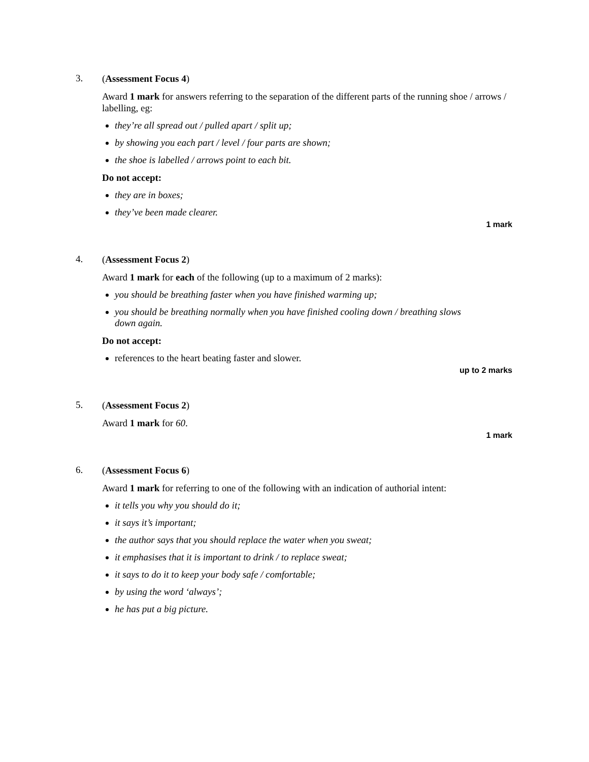3.
(Assessment Focus 4)
Award 1 mark for answers referring to the separation of the different parts of the running shoe / arrows / labelling, eg:
they’re all spread out / pulled apart / split up;
by showing you each part / level / four parts are shown;
the shoe is labelled / arrows point to each bit.
Do not accept:
they are in boxes;
they’ve been made clearer.
1 mark
4.
(Assessment Focus 2)
Award 1 mark for each of the following (up to a maximum of 2 marks):
you should be breathing faster when you have finished warming up;
you should be breathing normally when you have finished cooling down / breathing slows down again.
Do not accept:
references to the heart beating faster and slower.
up to 2 marks
5.
(Assessment Focus 2)
Award 1 mark for 60.
1 mark
6.
(Assessment Focus 6)
Award 1 mark for referring to one of the following with an indication of authorial intent:
it tells you why you should do it;
it says it’s important;
the author says that you should replace the water when you sweat;
it emphasises that it is important to drink / to replace sweat;
it says to do it to keep your body safe / comfortable;
by using the word ‘always’;
he has put a big picture.